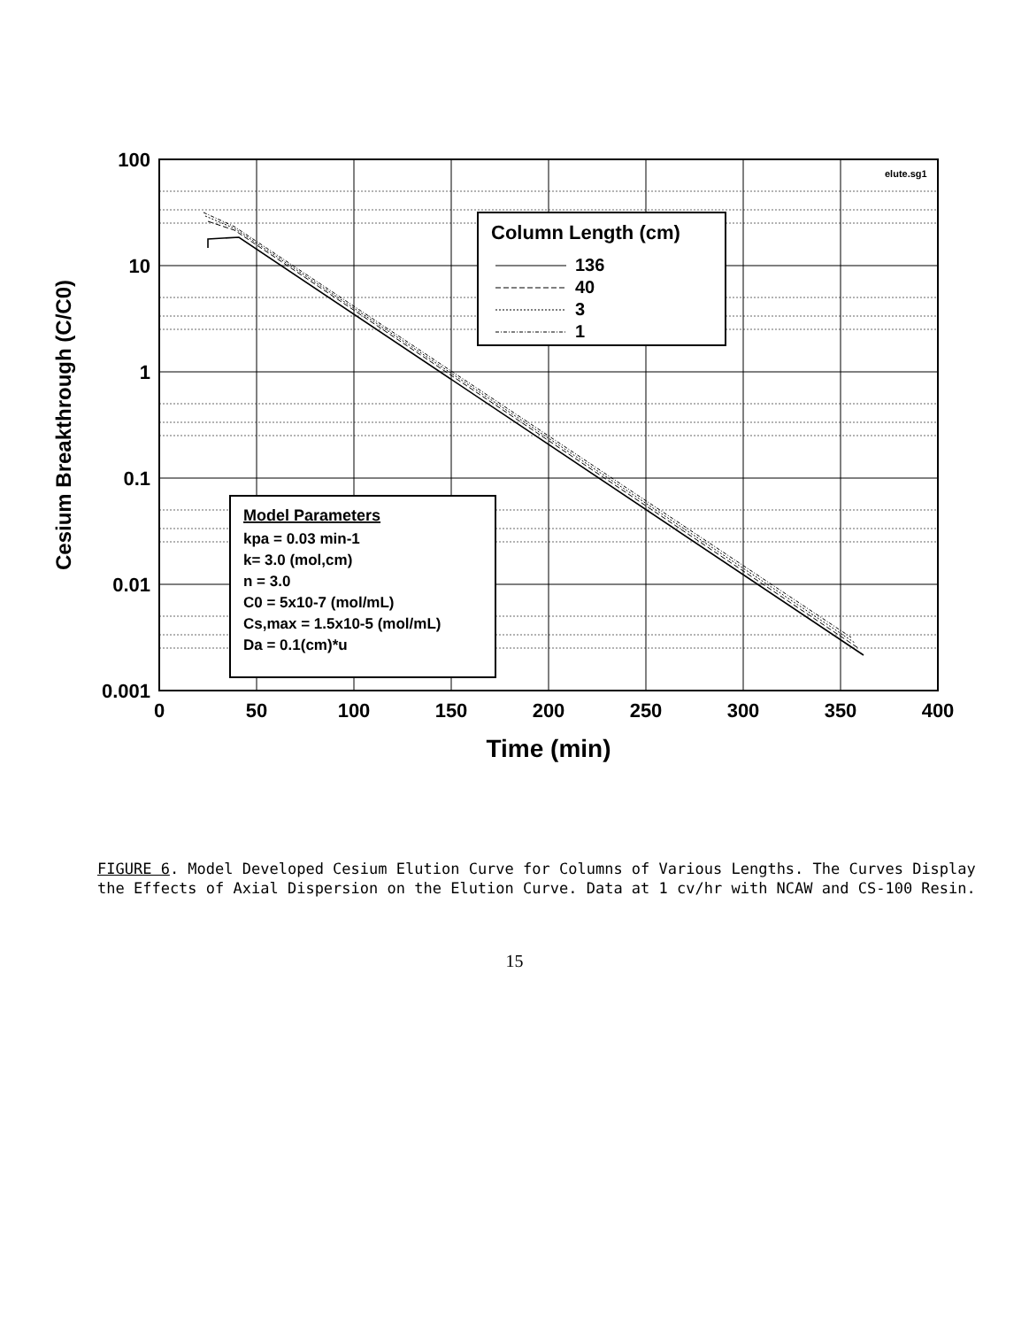Column Length (cm)
136
40
3
1
Model Parameters
kpa = 0.03 min-1
k= 3.0 (mol,cm)
n = 3.0
C0 = 5x10-7 (mol/mL)
Cs,max = 1.5x10-5 (mol/mL)
Da = 0.1(cm)*u
elute.sg1
100
10
1
0.1
0.01
0.001
0
50
100
150
200
250
300
350
400
Time (min)
Cesium Breakthrough (C/C0)
FIGURE 6. Model Developed Cesium Elution Curve for Columns of Various Lengths. The Curves Display the Effects of Axial Dispersion on the Elution Curve. Data at 1 cv/hr with NCAW and CS-100 Resin.
15